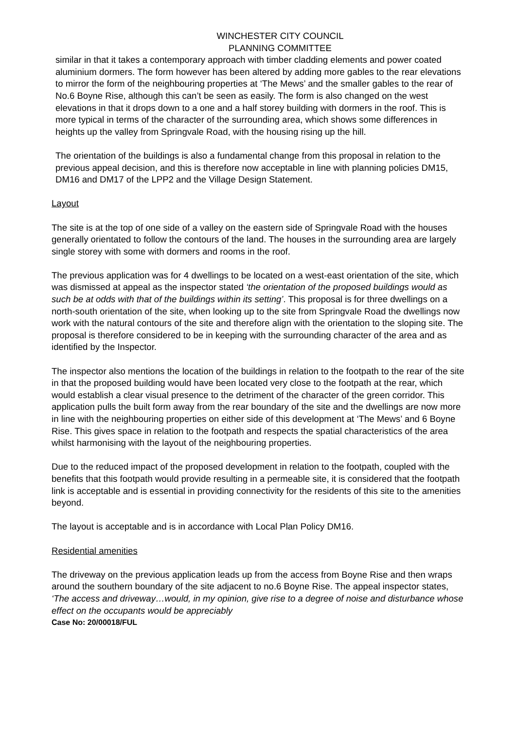WINCHESTER CITY COUNCIL
PLANNING COMMITTEE
similar in that it takes a contemporary approach with timber cladding elements and power coated aluminium dormers. The form however has been altered by adding more gables to the rear elevations to mirror the form of the neighbouring properties at ‘The Mews’ and the smaller gables to the rear of No.6 Boyne Rise, although this can’t be seen as easily. The form is also changed on the west elevations in that it drops down to a one and a half storey building with dormers in the roof. This is more typical in terms of the character of the surrounding area, which shows some differences in heights up the valley from Springvale Road, with the housing rising up the hill.
The orientation of the buildings is also a fundamental change from this proposal in relation to the previous appeal decision, and this is therefore now acceptable in line with planning policies DM15, DM16 and DM17 of the LPP2 and the Village Design Statement.
Layout
The site is at the top of one side of a valley on the eastern side of Springvale Road with the houses generally orientated to follow the contours of the land. The houses in the surrounding area are largely single storey with some with dormers and rooms in the roof.
The previous application was for 4 dwellings to be located on a west-east orientation of the site, which was dismissed at appeal as the inspector stated ‘the orientation of the proposed buildings would as such be at odds with that of the buildings within its setting’. This proposal is for three dwellings on a north-south orientation of the site, when looking up to the site from Springvale Road the dwellings now work with the natural contours of the site and therefore align with the orientation to the sloping site. The proposal is therefore considered to be in keeping with the surrounding character of the area and as identified by the Inspector.
The inspector also mentions the location of the buildings in relation to the footpath to the rear of the site in that the proposed building would have been located very close to the footpath at the rear, which would establish a clear visual presence to the detriment of the character of the green corridor. This application pulls the built form away from the rear boundary of the site and the dwellings are now more in line with the neighbouring properties on either side of this development at ‘The Mews’ and 6 Boyne Rise. This gives space in relation to the footpath and respects the spatial characteristics of the area whilst harmonising with the layout of the neighbouring properties.
Due to the reduced impact of the proposed development in relation to the footpath, coupled with the benefits that this footpath would provide resulting in a permeable site, it is considered that the footpath link is acceptable and is essential in providing connectivity for the residents of this site to the amenities beyond.
The layout is acceptable and is in accordance with Local Plan Policy DM16.
Residential amenities
The driveway on the previous application leads up from the access from Boyne Rise and then wraps around the southern boundary of the site adjacent to no.6 Boyne Rise. The appeal inspector states, ‘The access and driveway…would, in my opinion, give rise to a degree of noise and disturbance whose effect on the occupants would be appreciably
Case No: 20/00018/FUL